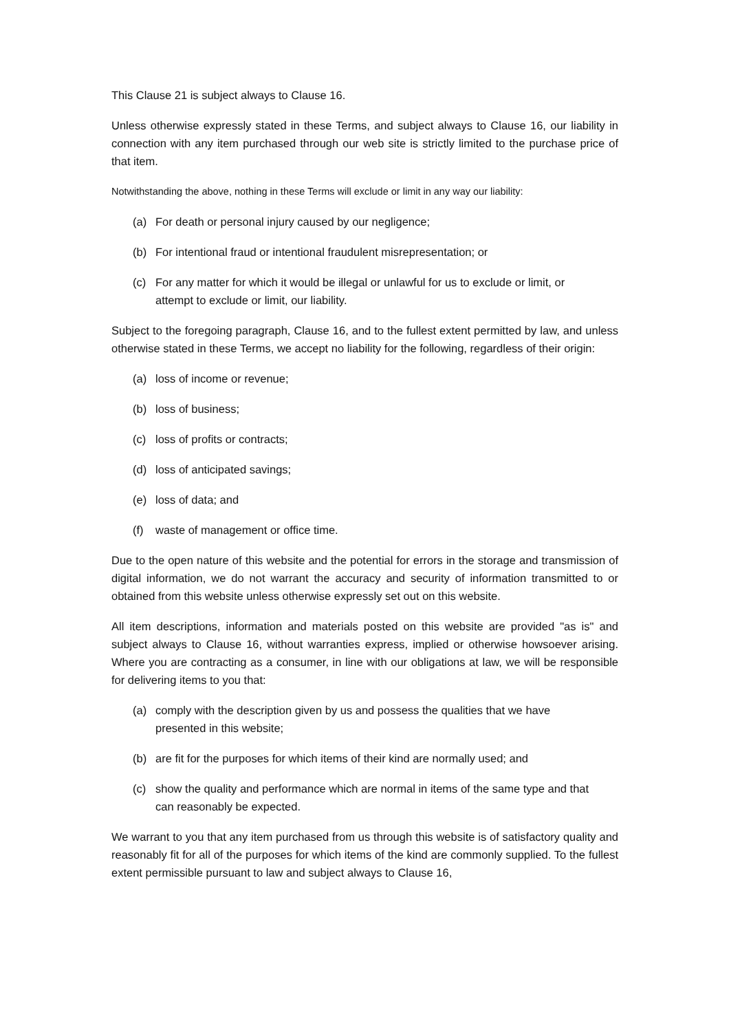This Clause 21 is subject always to Clause 16.
Unless otherwise expressly stated in these Terms, and subject always to Clause 16, our liability in connection with any item purchased through our web site is strictly limited to the purchase price of that item.
Notwithstanding the above, nothing in these Terms will exclude or limit in any way our liability:
(a) For death or personal injury caused by our negligence;
(b) For intentional fraud or intentional fraudulent misrepresentation; or
(c) For any matter for which it would be illegal or unlawful for us to exclude or limit, or attempt to exclude or limit, our liability.
Subject to the foregoing paragraph, Clause 16, and to the fullest extent permitted by law, and unless otherwise stated in these Terms, we accept no liability for the following, regardless of their origin:
(a) loss of income or revenue;
(b) loss of business;
(c) loss of profits or contracts;
(d) loss of anticipated savings;
(e) loss of data; and
(f) waste of management or office time.
Due to the open nature of this website and the potential for errors in the storage and transmission of digital information, we do not warrant the accuracy and security of information transmitted to or obtained from this website unless otherwise expressly set out on this website.
All item descriptions, information and materials posted on this website are provided "as is" and subject always to Clause 16, without warranties express, implied or otherwise howsoever arising. Where you are contracting as a consumer, in line with our obligations at law, we will be responsible for delivering items to you that:
(a) comply with the description given by us and possess the qualities that we have presented in this website;
(b) are fit for the purposes for which items of their kind are normally used; and
(c) show the quality and performance which are normal in items of the same type and that can reasonably be expected.
We warrant to you that any item purchased from us through this website is of satisfactory quality and reasonably fit for all of the purposes for which items of the kind are commonly supplied. To the fullest extent permissible pursuant to law and subject always to Clause 16,